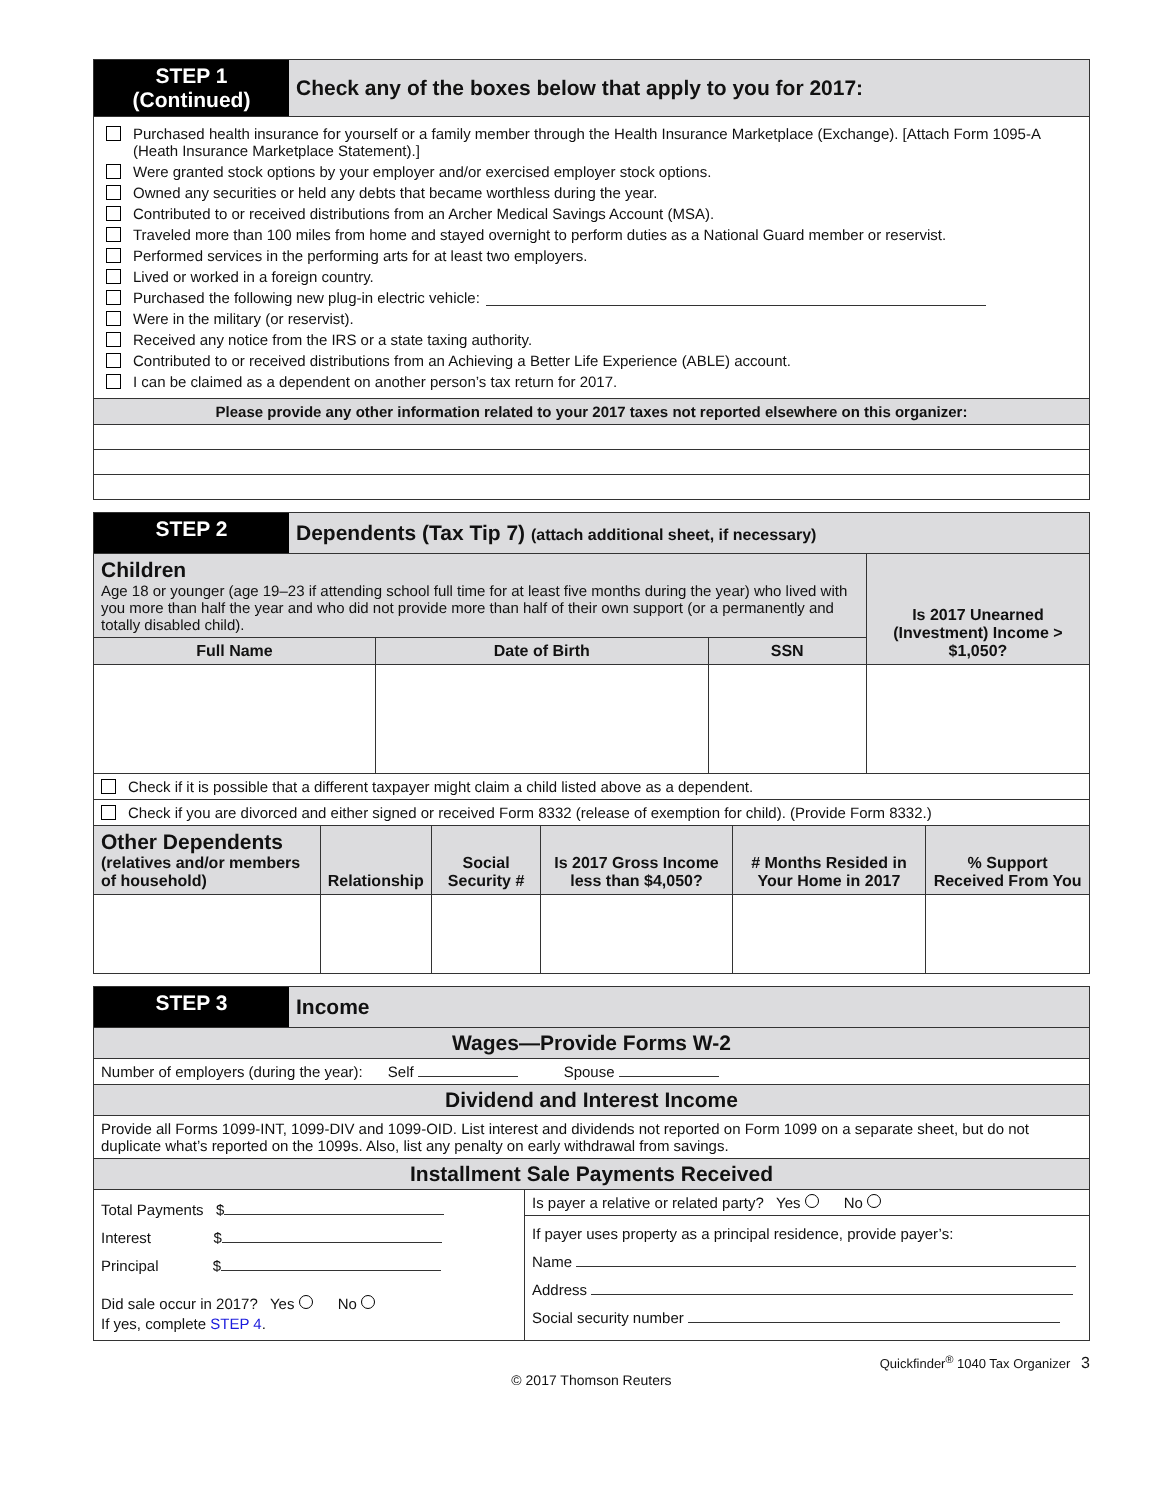STEP 1
(Continued)
Check any of the boxes below that apply to you for 2017:
Purchased health insurance for yourself or a family member through the Health Insurance Marketplace (Exchange). [Attach Form 1095-A (Heath Insurance Marketplace Statement).]
Were granted stock options by your employer and/or exercised employer stock options.
Owned any securities or held any debts that became worthless during the year.
Contributed to or received distributions from an Archer Medical Savings Account (MSA).
Traveled more than 100 miles from home and stayed overnight to perform duties as a National Guard member or reservist.
Performed services in the performing arts for at least two employers.
Lived or worked in a foreign country.
Purchased the following new plug-in electric vehicle:
Were in the military (or reservist).
Received any notice from the IRS or a state taxing authority.
Contributed to or received distributions from an Achieving a Better Life Experience (ABLE) account.
I can be claimed as a dependent on another person’s tax return for 2017.
Please provide any other information related to your 2017 taxes not reported elsewhere on this organizer:
STEP 2
Dependents (Tax Tip 7) (attach additional sheet, if necessary)
| Children Age 18 or younger (age 19–23 if attending school full time for at least five months during the year) who lived with you more than half the year and who did not provide more than half of their own support (or a permanently and totally disabled child). | | | Is 2017 Unearned (Investment) Income > $1,050? |
| Full Name | Date of Birth | SSN | |
Check if it is possible that a different taxpayer might claim a child listed above as a dependent.
Check if you are divorced and either signed or received Form 8332 (release of exemption for child). (Provide Form 8332.)
| Other Dependents (relatives and/or members of household) | Relationship | Social Security # | Is 2017 Gross Income less than $4,050? | # Months Resided in Your Home in 2017 | % Support Received From You |
| --- | --- | --- | --- | --- | --- |
STEP 3
Income
Wages—Provide Forms W-2
Number of employers (during the year): Self Spouse
Dividend and Interest Income
Provide all Forms 1099-INT, 1099-DIV and 1099-OID. List interest and dividends not reported on Form 1099 on a separate sheet, but do not duplicate what’s reported on the 1099s. Also, list any penalty on early withdrawal from savings.
Installment Sale Payments Received
Total Payments $
Interest $
Principal $
Did sale occur in 2017? Yes No
If yes, complete STEP 4.
Is payer a relative or related party? Yes No
If payer uses property as a principal residence, provide payer’s:
Name
Address
Social security number
Quickfinder<sup>®</sup> 1040 Tax Organizer 3
© 2017 Thomson Reuters